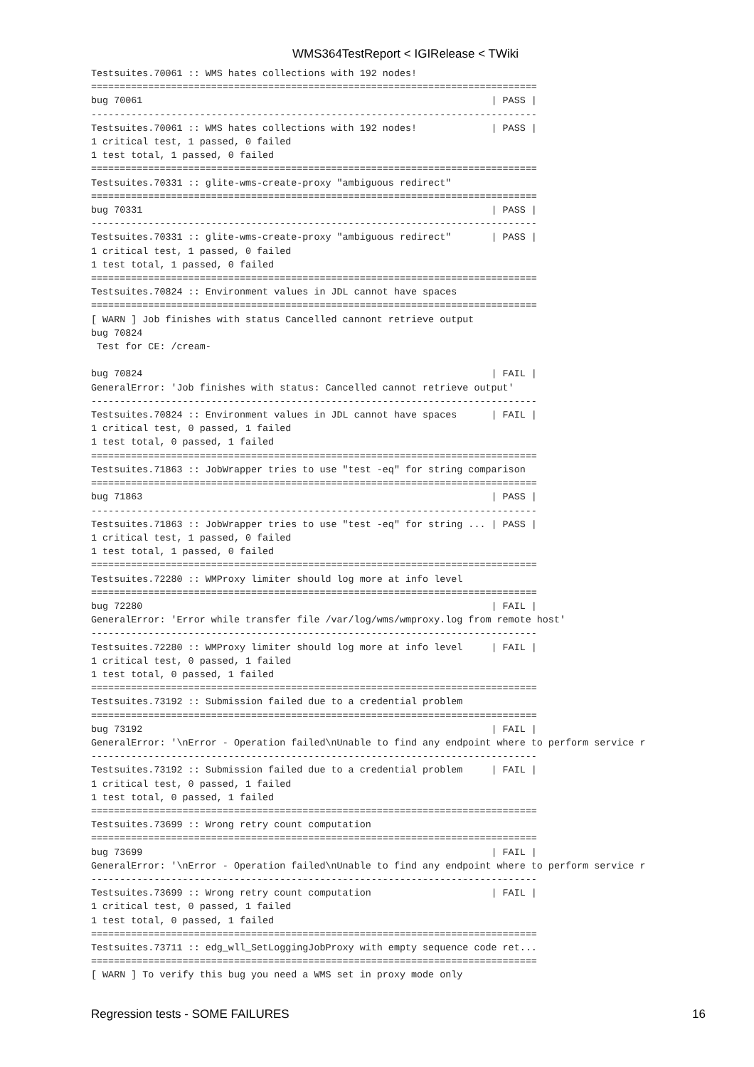WMS364TestReport < IGIRelease < TWiki
Testsuites.70061 :: WMS hates collections with 192 nodes!
==============================================================================
bug 70061                                                             | PASS |
------------------------------------------------------------------------------
Testsuites.70061 :: WMS hates collections with 192 nodes!             | PASS |
1 critical test, 1 passed, 0 failed
1 test total, 1 passed, 0 failed
==============================================================================
Testsuites.70331 :: glite-wms-create-proxy "ambiguous redirect"
==============================================================================
bug 70331                                                             | PASS |
------------------------------------------------------------------------------
Testsuites.70331 :: glite-wms-create-proxy "ambiguous redirect"       | PASS |
1 critical test, 1 passed, 0 failed
1 test total, 1 passed, 0 failed
==============================================================================
Testsuites.70824 :: Environment values in JDL cannot have spaces
==============================================================================
[ WARN ] Job finishes with status Cancelled cannont retrieve output
bug 70824
 Test for CE: /cream-

bug 70824                                                             | FAIL |
GeneralError: 'Job finishes with status: Cancelled cannot retrieve output'
------------------------------------------------------------------------------
Testsuites.70824 :: Environment values in JDL cannot have spaces      | FAIL |
1 critical test, 0 passed, 1 failed
1 test total, 0 passed, 1 failed
==============================================================================
Testsuites.71863 :: JobWrapper tries to use "test -eq" for string comparison
==============================================================================
bug 71863                                                             | PASS |
------------------------------------------------------------------------------
Testsuites.71863 :: JobWrapper tries to use "test -eq" for string ... | PASS |
1 critical test, 1 passed, 0 failed
1 test total, 1 passed, 0 failed
==============================================================================
Testsuites.72280 :: WMProxy limiter should log more at info level
==============================================================================
bug 72280                                                             | FAIL |
GeneralError: 'Error while transfer file /var/log/wms/wmproxy.log from remote host'
------------------------------------------------------------------------------
Testsuites.72280 :: WMProxy limiter should log more at info level     | FAIL |
1 critical test, 0 passed, 1 failed
1 test total, 0 passed, 1 failed
==============================================================================
Testsuites.73192 :: Submission failed due to a credential problem
==============================================================================
bug 73192                                                             | FAIL |
GeneralError: '\nError - Operation failed\nUnable to find any endpoint where to perform service r
------------------------------------------------------------------------------
Testsuites.73192 :: Submission failed due to a credential problem     | FAIL |
1 critical test, 0 passed, 1 failed
1 test total, 0 passed, 1 failed
==============================================================================
Testsuites.73699 :: Wrong retry count computation
==============================================================================
bug 73699                                                             | FAIL |
GeneralError: '\nError - Operation failed\nUnable to find any endpoint where to perform service r
------------------------------------------------------------------------------
Testsuites.73699 :: Wrong retry count computation                     | FAIL |
1 critical test, 0 passed, 1 failed
1 test total, 0 passed, 1 failed
==============================================================================
Testsuites.73711 :: edg_wll_SetLoggingJobProxy with empty sequence code ret...
==============================================================================
[ WARN ] To verify this bug you need a WMS set in proxy mode only
Regression tests - SOME FAILURES 16